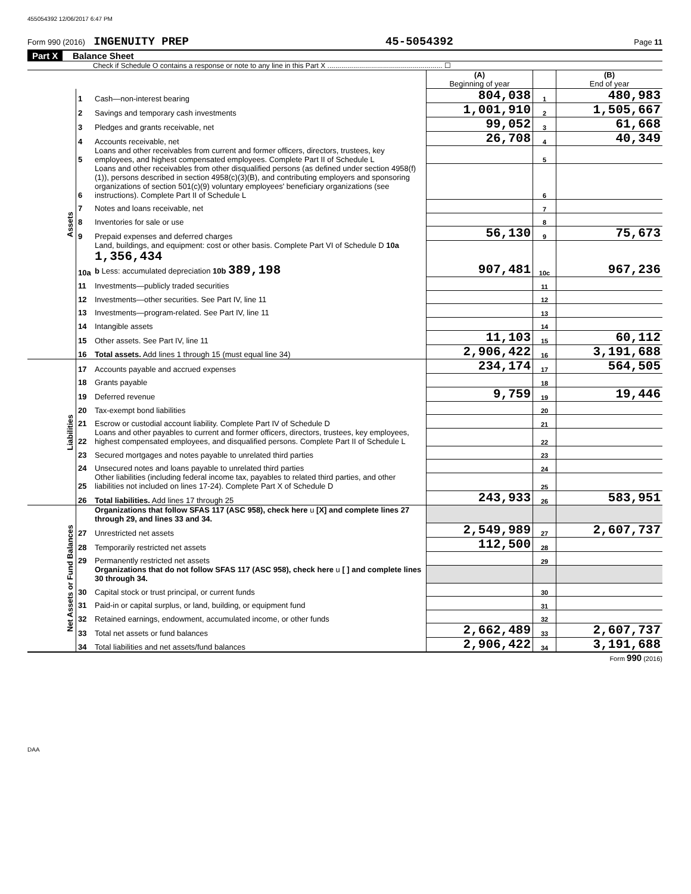455054392 12/06/2017 6:47 PM
Form 990 (2016) INGENUITY PREP 45-5054392 Page 11
Part X Balance Sheet
Check if Schedule O contains a response or note to any line in this Part X .......................................................... ☐
| | | | (A) Beginning of year | | (B) End of year |
| Assets | 1 | Cash—non-interest bearing | 804,038 | 1 | 480,983 |
| | 2 | Savings and temporary cash investments | 1,001,910 | 2 | 1,505,667 |
| | 3 | Pledges and grants receivable, net | 99,052 | 3 | 61,668 |
| | 4 | Accounts receivable, net | 26,708 | 4 | 40,349 |
| | 5 | Loans and other receivables from current and former officers, directors, trustees, key employees, and highest compensated employees. Complete Part II of Schedule L | | 5 | |
| | 6 | Loans and other receivables from other disqualified persons (as defined under section 4958(f)(1)), persons described in section 4958(c)(3)(B), and contributing employers and sponsoring organizations of section 501(c)(9) voluntary employees' beneficiary organizations (see instructions). Complete Part II of Schedule L | | 6 | |
| | 7 | Notes and loans receivable, net | | 7 | |
| | 8 | Inventories for sale or use | | 8 | |
| | 9 | Prepaid expenses and deferred charges | 56,130 | 9 | 75,673 |
| | 10a | Land, buildings, and equipment: cost or other basis. Complete Part VI of Schedule D 10a 1,356,434 b Less: accumulated depreciation 10b 389,198 | 907,481 | 10c | 967,236 |
| | 11 | Investments—publicly traded securities | | 11 | |
| | 12 | Investments—other securities. See Part IV, line 11 | | 12 | |
| | 13 | Investments—program-related. See Part IV, line 11 | | 13 | |
| | 14 | Intangible assets | | 14 | |
| | 15 | Other assets. See Part IV, line 11 | 11,103 | 15 | 60,112 |
| | 16 | Total assets. Add lines 1 through 15 (must equal line 34) | 2,906,422 | 16 | 3,191,688 |
| Liabilities | 17 | Accounts payable and accrued expenses | 234,174 | 17 | 564,505 |
| | 18 | Grants payable | | 18 | |
| | 19 | Deferred revenue | 9,759 | 19 | 19,446 |
| | 20 | Tax-exempt bond liabilities | | 20 | |
| | 21 | Escrow or custodial account liability. Complete Part IV of Schedule D | | 21 | |
| | 22 | Loans and other payables to current and former officers, directors, trustees, key employees, highest compensated employees, and disqualified persons. Complete Part II of Schedule L | | 22 | |
| | 23 | Secured mortgages and notes payable to unrelated third parties | | 23 | |
| | 24 | Unsecured notes and loans payable to unrelated third parties | | 24 | |
| | 25 | Other liabilities (including federal income tax, payables to related third parties, and other liabilities not included on lines 17-24). Complete Part X of Schedule D | | 25 | |
| | 26 | Total liabilities. Add lines 17 through 25 | 243,933 | 26 | 583,951 |
| Net Assets or Fund Balances | | Organizations that follow SFAS 117 (ASC 958), check here u [X] and complete lines 27 through 29, and lines 33 and 34. | | | |
| | 27 | Unrestricted net assets | 2,549,989 | 27 | 2,607,737 |
| | 28 | Temporarily restricted net assets | 112,500 | 28 | |
| | 29 | Permanently restricted net assets | | 29 | |
| | | Organizations that do not follow SFAS 117 (ASC 958), check here u [ ] and complete lines 30 through 34. | | | |
| | 30 | Capital stock or trust principal, or current funds | | 30 | |
| | 31 | Paid-in or capital surplus, or land, building, or equipment fund | | 31 | |
| | 32 | Retained earnings, endowment, accumulated income, or other funds | | 32 | |
| | 33 | Total net assets or fund balances | 2,662,489 | 33 | 2,607,737 |
| | 34 | Total liabilities and net assets/fund balances | 2,906,422 | 34 | 3,191,688 |
Form 990 (2016)
DAA